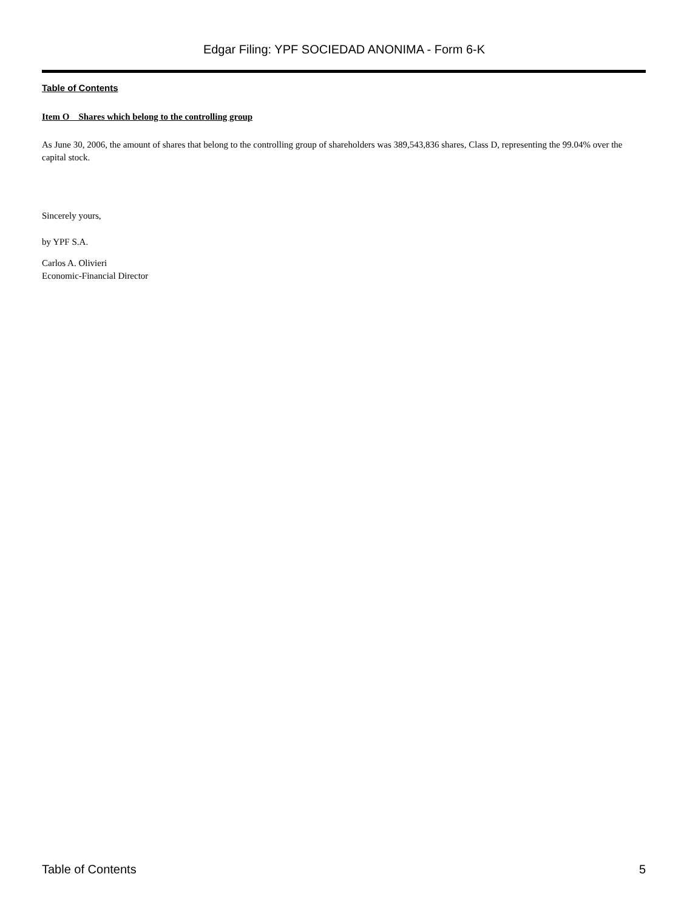Edgar Filing: YPF SOCIEDAD ANONIMA - Form 6-K
Table of Contents
Item O Shares which belong to the controlling group
As June 30, 2006, the amount of shares that belong to the controlling group of shareholders was 389,543,836 shares, Class D, representing the 99.04% over the capital stock.
Sincerely yours,
by YPF S.A.
Carlos A. Olivieri
Economic-Financial Director
Table of Contents 5